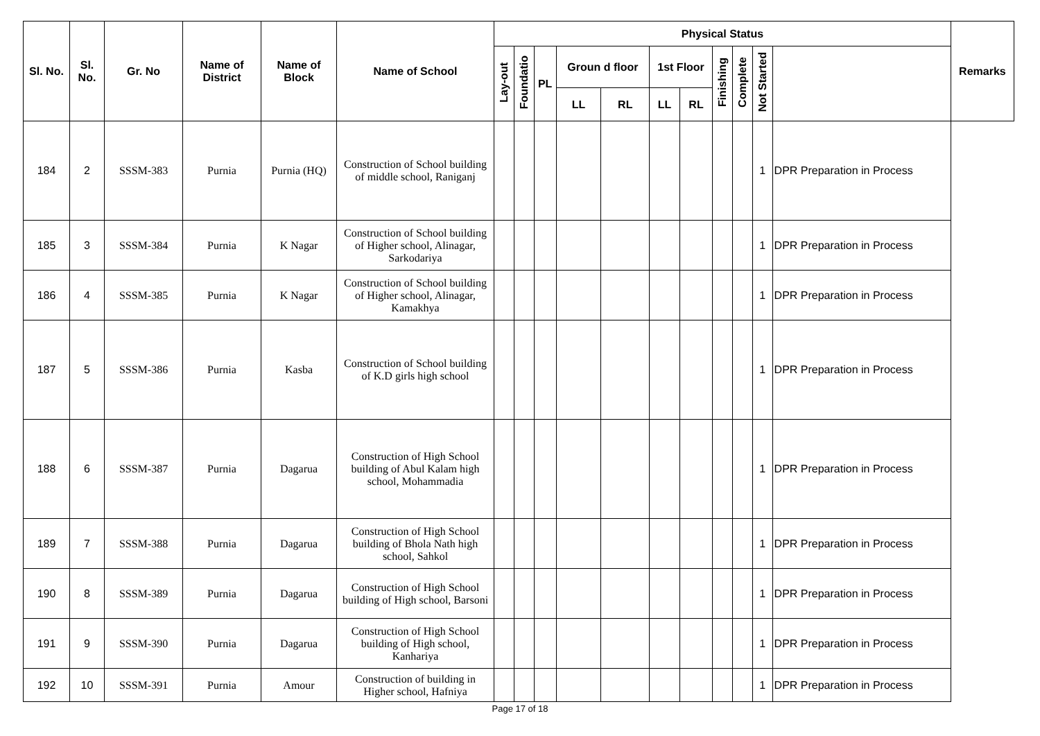| Sl. No. | Sl. No. | Gr. No | Name of District | Name of Block | Name of School | Physical Status | | | | | | | | | | | Remarks |
| --- | --- | --- | --- | --- | --- | --- | --- | --- | --- | --- | --- | --- | --- | --- | --- | --- | --- |
| | | | | | | Lay-out | Foundatio | PL | Groun d floor | | 1st Floor | | Finishing | Complete | Not Started | | |
| | | | | | | | | | LL | RL | LL | RL | | | | | |
| 184 | 2 | SSSM-383 | Purnia | Purnia (HQ) | Construction of School building of middle school, Raniganj | | | | | | | | | | 1 | DPR Preparation in Process | |
| 185 | 3 | SSSM-384 | Purnia | K Nagar | Construction of School building of Higher school, Alinagar, Sarkodariya | | | | | | | | | | 1 | DPR Preparation in Process | |
| 186 | 4 | SSSM-385 | Purnia | K Nagar | Construction of School building of Higher school, Alinagar, Kamakhya | | | | | | | | | | 1 | DPR Preparation in Process | |
| 187 | 5 | SSSM-386 | Purnia | Kasba | Construction of School building of K.D girls high school | | | | | | | | | | 1 | DPR Preparation in Process | |
| 188 | 6 | SSSM-387 | Purnia | Dagarua | Construction of High School building of Abul Kalam high school, Mohammadia | | | | | | | | | | 1 | DPR Preparation in Process | |
| 189 | 7 | SSSM-388 | Purnia | Dagarua | Construction of High School building of Bhola Nath high school, Sahkol | | | | | | | | | | 1 | DPR Preparation in Process | |
| 190 | 8 | SSSM-389 | Purnia | Dagarua | Construction of High School building of High school, Barsoni | | | | | | | | | | 1 | DPR Preparation in Process | |
| 191 | 9 | SSSM-390 | Purnia | Dagarua | Construction of High School building of High school, Kanhariya | | | | | | | | | | 1 | DPR Preparation in Process | |
| 192 | 10 | SSSM-391 | Purnia | Amour | Construction of building in Higher school, Hafniya | | | | | | | | | | 1 | DPR Preparation in Process | |
Page 17 of 18